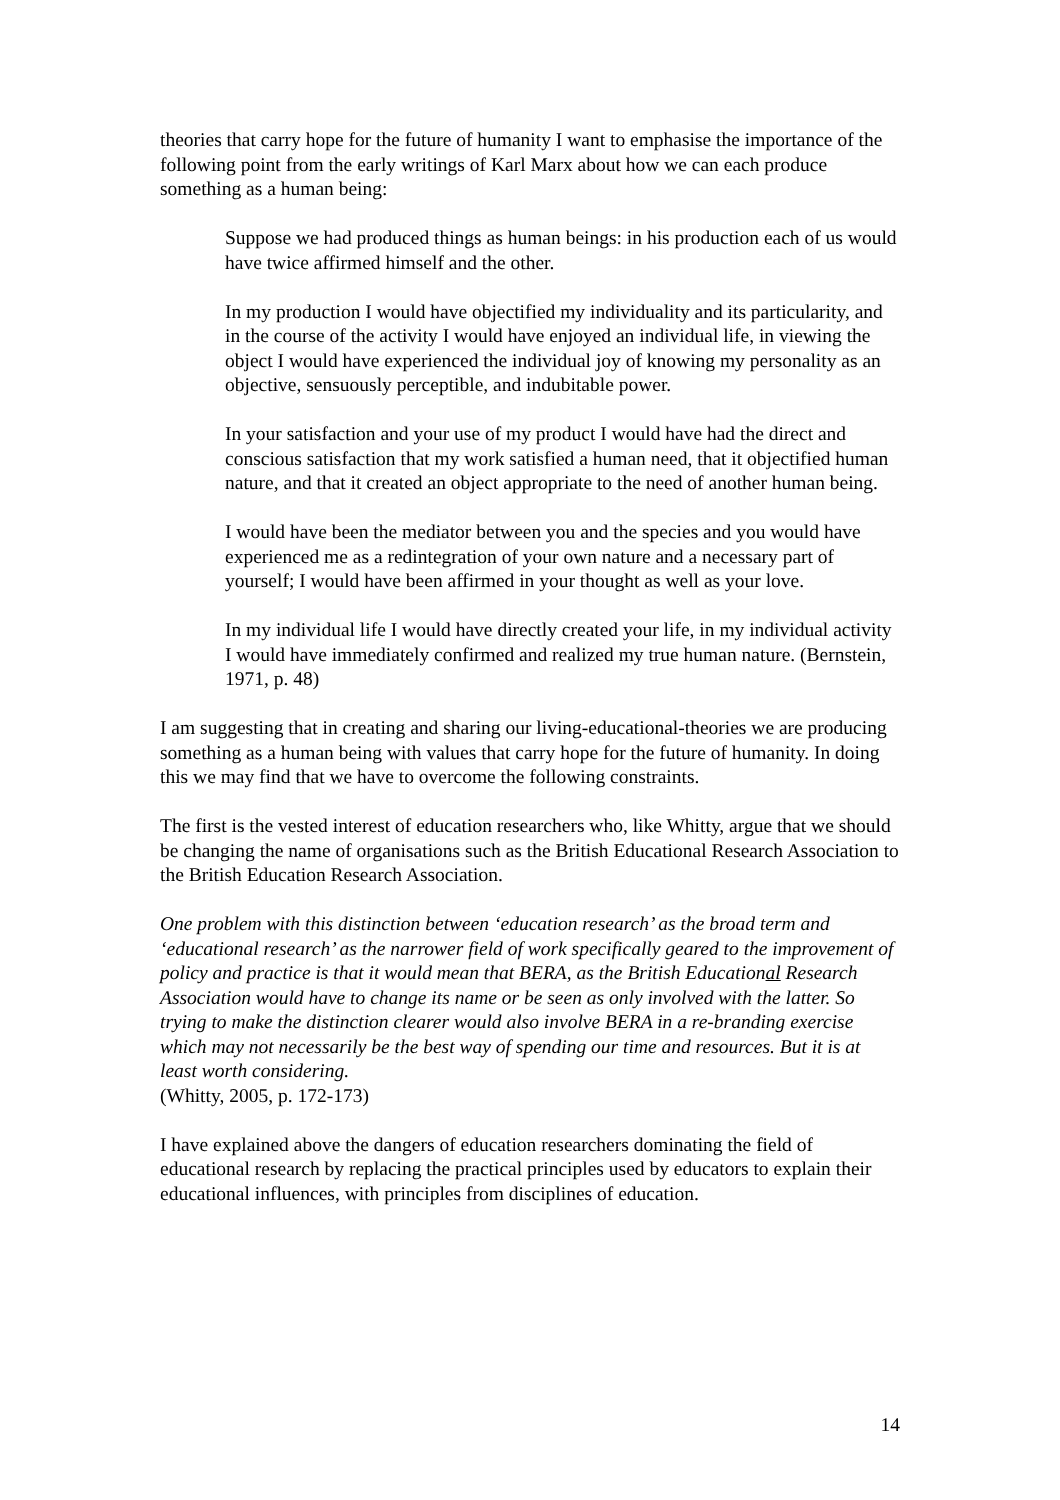theories that carry hope for the future of humanity I want to emphasise the importance of the following point from the early writings of Karl Marx about how we can each produce something as a human being:
Suppose we had produced things as human beings: in his production each of us would have twice affirmed himself and the other.
In my production I would have objectified my individuality and its particularity, and in the course of the activity I would have enjoyed an individual life, in viewing the object I would have experienced the individual joy of knowing my personality as an objective, sensuously perceptible, and indubitable power.
In your satisfaction and your use of my product I would have had the direct and conscious satisfaction that my work satisfied a human need, that it objectified human nature, and that it created an object appropriate to the need of another human being.
I would have been the mediator between you and the species and you would have experienced me as a redintegration of your own nature and a necessary part of yourself; I would have been affirmed in your thought as well as your love.
In my individual life I would have directly created your life, in my individual activity I would have immediately confirmed and realized my true human nature. (Bernstein, 1971, p. 48)
I am suggesting that in creating and sharing our living-educational-theories we are producing something as a human being with values that carry hope for the future of humanity. In doing this we may find that we have to overcome the following constraints.
The first is the vested interest of education researchers who, like Whitty, argue that we should be changing the name of organisations such as the British Educational Research Association to the British Education Research Association.
One problem with this distinction between ‘education research’ as the broad term and ‘educational research’ as the narrower field of work specifically geared to the improvement of policy and practice is that it would mean that BERA, as the British Educational Research Association would have to change its name or be seen as only involved with the latter. So trying to make the distinction clearer would also involve BERA in a re-branding exercise which may not necessarily be the best way of spending our time and resources. But it is at least worth considering.
(Whitty, 2005, p. 172-173)
I have explained above the dangers of education researchers dominating the field of educational research by replacing the practical principles used by educators to explain their educational influences, with principles from disciplines of education.
14